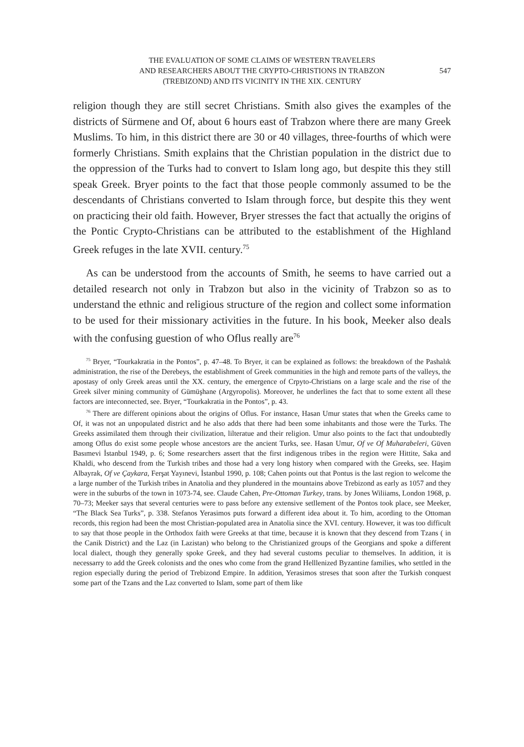THE EVALUATION OF SOME CLAIMS OF WESTERN TRAVELERS
AND RESEARCHERS ABOUT THE CRYPTO-CHRISTIONS IN TRABZON
(TREBIZOND) AND ITS VICINITY IN THE XIX. CENTURY
547
religion though they are still secret Christians. Smith also gives the examples of the districts of Sürmene and Of, about 6 hours east of Trabzon where there are many Greek Muslims. To him, in this district there are 30 or 40 villages, three-fourths of which were formerly Christians. Smith explains that the Christian population in the district due to the oppression of the Turks had to convert to Islam long ago, but despite this they still speak Greek. Bryer points to the fact that those people commonly assumed to be the descendants of Christians converted to Islam through force, but despite this they went on practicing their old faith. However, Bryer stresses the fact that actually the origins of the Pontic Crypto-Christians can be attributed to the establishment of the Highland Greek refuges in the late XVII. century.<sup>75</sup>
As can be understood from the accounts of Smith, he seems to have carried out a detailed research not only in Trabzon but also in the vicinity of Trabzon so as to understand the ethnic and religious structure of the region and collect some information to be used for their missionary activities in the future. In his book, Meeker also deals with the confusing guestion of who Oflus really are<sup>76</sup>
<sup>75</sup> Bryer, “Tourkakratia in the Pontos”, p. 47–48. To Bryer, it can be explained as follows: the breakdown of the Pashalık administration, the rise of the Derebeys, the establishment of Greek communities in the high and remote parts of the valleys, the apostasy of only Greek areas until the XX. century, the emergence of Crpyto-Christians on a large scale and the rise of the Greek silver mining community of Gümüşhane (Argyropolis). Moreover, he underlines the fact that to some extent all these factors are inteconnected, see. Bryer, “Tourkakratia in the Pontos”, p. 43.
<sup>76</sup> There are different opinions about the origins of Oflus. For instance, Hasan Umur states that when the Greeks came to Of, it was not an unpopulated district and he also adds that there had been some inhabitants and those were the Turks. The Greeks assimilated them through their civilization, lilteratue and their religion. Umur also points to the fact that undoubtedly among Oflus do exist some people whose ancestors are the ancient Turks, see. Hasan Umur, Of ve Of Muharabeleri, Güven Basımevi İstanbul 1949, p. 6; Some researchers assert that the first indigenous tribes in the region were Hittite, Saka and Khaldi, who descend from the Turkish tribes and those had a very long history when compared with the Greeks, see. Haşim Albayrak, Of ve Çaykara, Ferşat Yayınevi, İstanbul 1990, p. 108; Cahen points out that Pontus is the last region to welcome the a large number of the Turkish tribes in Anatolia and they plundered in the mountains above Trebizond as early as 1057 and they were in the suburbs of the town in 1073-74, see. Claude Cahen, Pre-Ottoman Turkey, trans. by Jones Wiliiams, London 1968, p. 70–73; Meeker says that several centuries were to pass before any extensive setllement of the Pontos took place, see Meeker, “The Black Sea Turks”, p. 338. Stefanos Yerasimos puts forward a different idea about it. To him, acording to the Ottoman records, this region had been the most Christian-populated area in Anatolia since the XVI. century. However, it was too difficult to say that those people in the Orthodox faith were Greeks at that time, because it is known that they descend from Tzans ( in the Canik District) and the Laz (in Lazistan) who belong to the Christianized groups of the Georgians and spoke a different local dialect, though they generally spoke Greek, and they had several customs peculiar to themselves. In addition, it is necessarry to add the Greek colonists and the ones who come from the grand Helllenized Byzantine families, who settled in the region especially during the period of Trebizond Empire. In addition, Yerasimos streses that soon after the Turkish conquest some part of the Tzans and the Laz converted to Islam, some part of them like